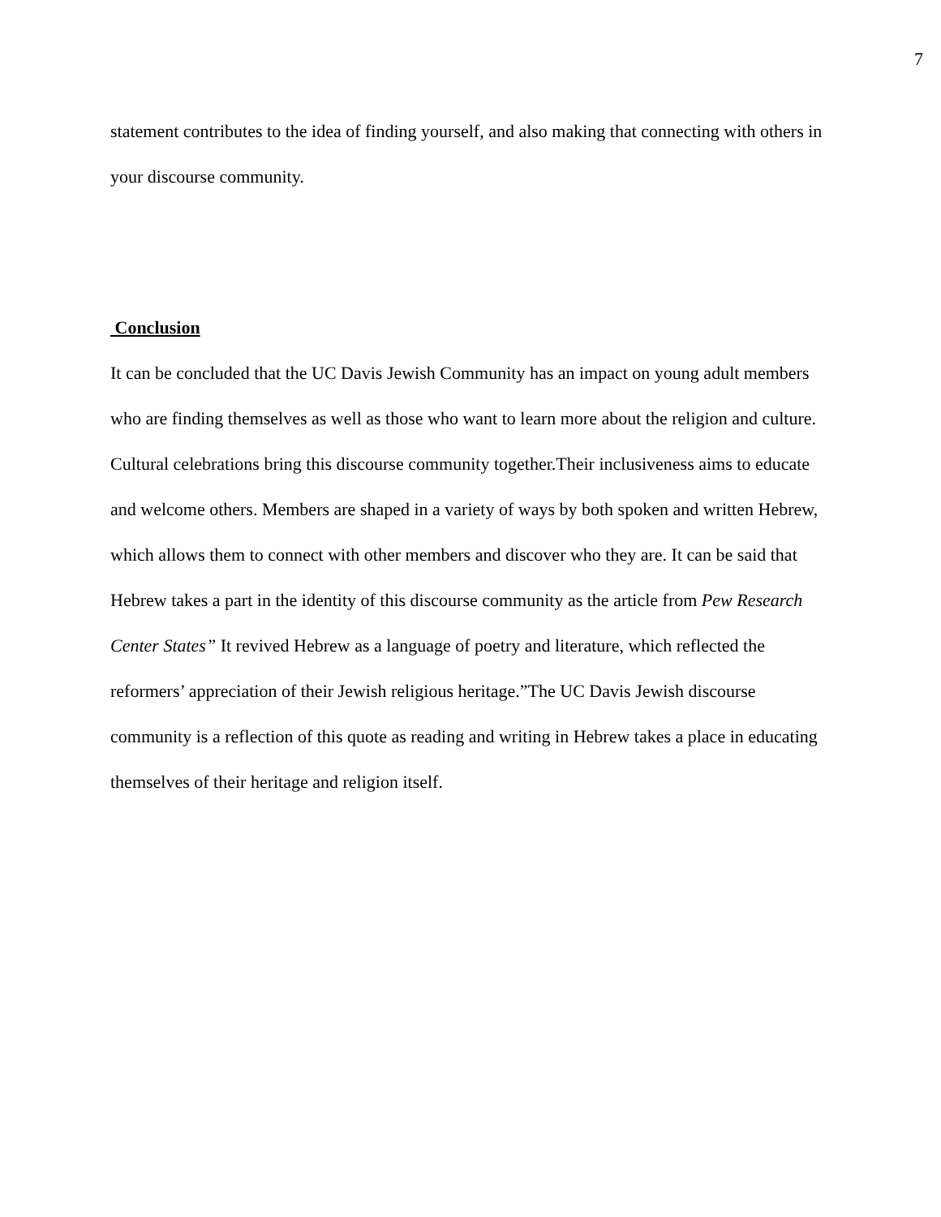7
statement contributes to the idea of finding yourself, and also making that connecting with others in your discourse community.
Conclusion
It can be concluded that the UC Davis Jewish Community has an impact on young adult members who are finding themselves as well as those who want to learn more about the religion and culture. Cultural celebrations bring this discourse community together.Their inclusiveness aims to educate and welcome others. Members are shaped in a variety of ways by both spoken and written Hebrew, which allows them to connect with other members and discover who they are. It can be said that Hebrew takes a part in the identity of this discourse community as the article from Pew Research Center States” It revived Hebrew as a language of poetry and literature, which reflected the reformers’ appreciation of their Jewish religious heritage.”The UC Davis Jewish discourse community is a reflection of this quote as reading and writing in Hebrew takes a place in educating themselves of their heritage and religion itself.